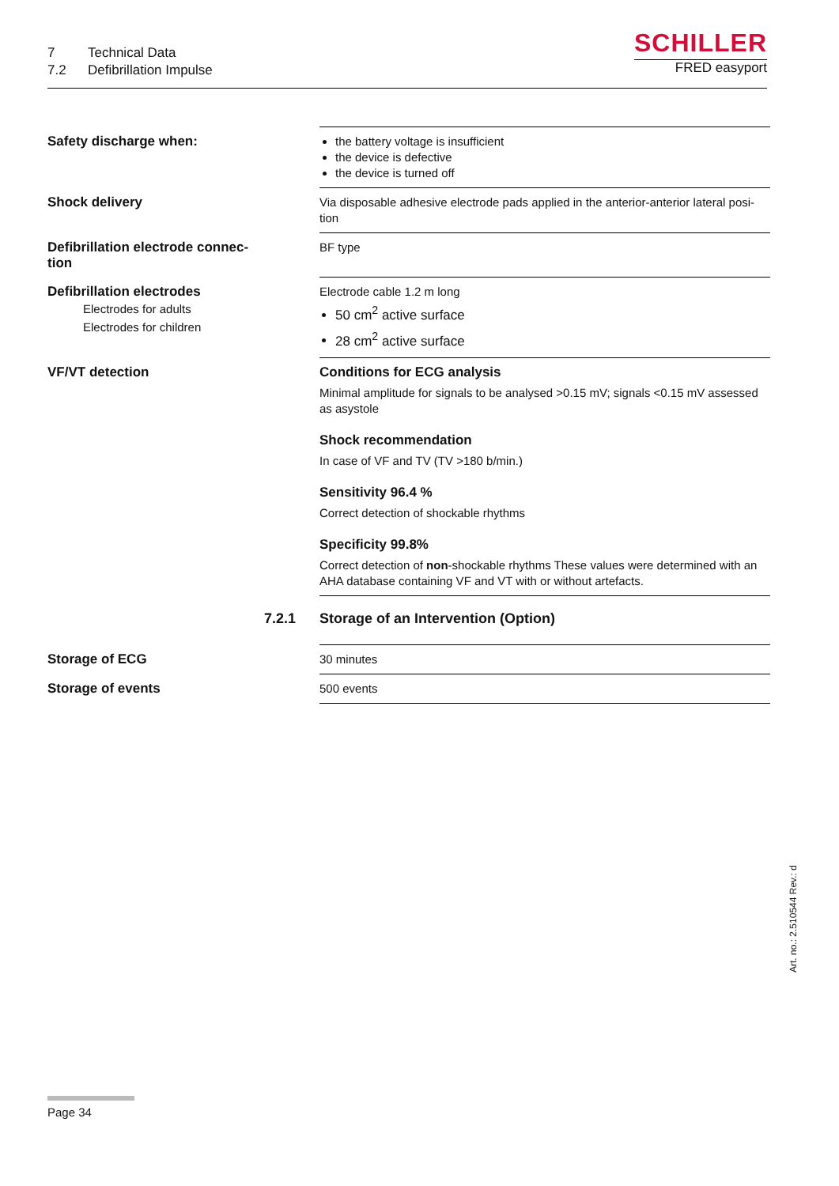7 Technical Data
7.2 Defibrillation Impulse
SCHILLER
FRED easyport
| Safety discharge when: | the battery voltage is insufficient the device is defective the device is turned off |
| Shock delivery | Via disposable adhesive electrode pads applied in the anterior-anterior lateral posi- tion |
| Defibrillation electrode connec- tion | BF type |
| Defibrillation electrodes Electrodes for adults Electrodes for children | Electrode cable 1.2 m long 50 cm<sup>2</sup> active surface 28 cm<sup>2</sup> active surface |
| VF/VT detection | Conditions for ECG analysis Minimal amplitude for signals to be analysed >0.15 mV; signals <0.15 mV assessed as asystole Shock recommendation In case of VF and TV (TV >180 b/min.) Sensitivity 96.4 % Correct detection of shockable rhythms Specificity 99.8% Correct detection of non -shockable rhythms These values were determined with an AHA database containing VF and VT with or without artefacts. |
| 7.2.1 | Storage of an Intervention (Option) |
| Storage of ECG | 30 minutes |
| Storage of events | 500 events |
Art. no.: 2.510544 Rev.: d
Page 34